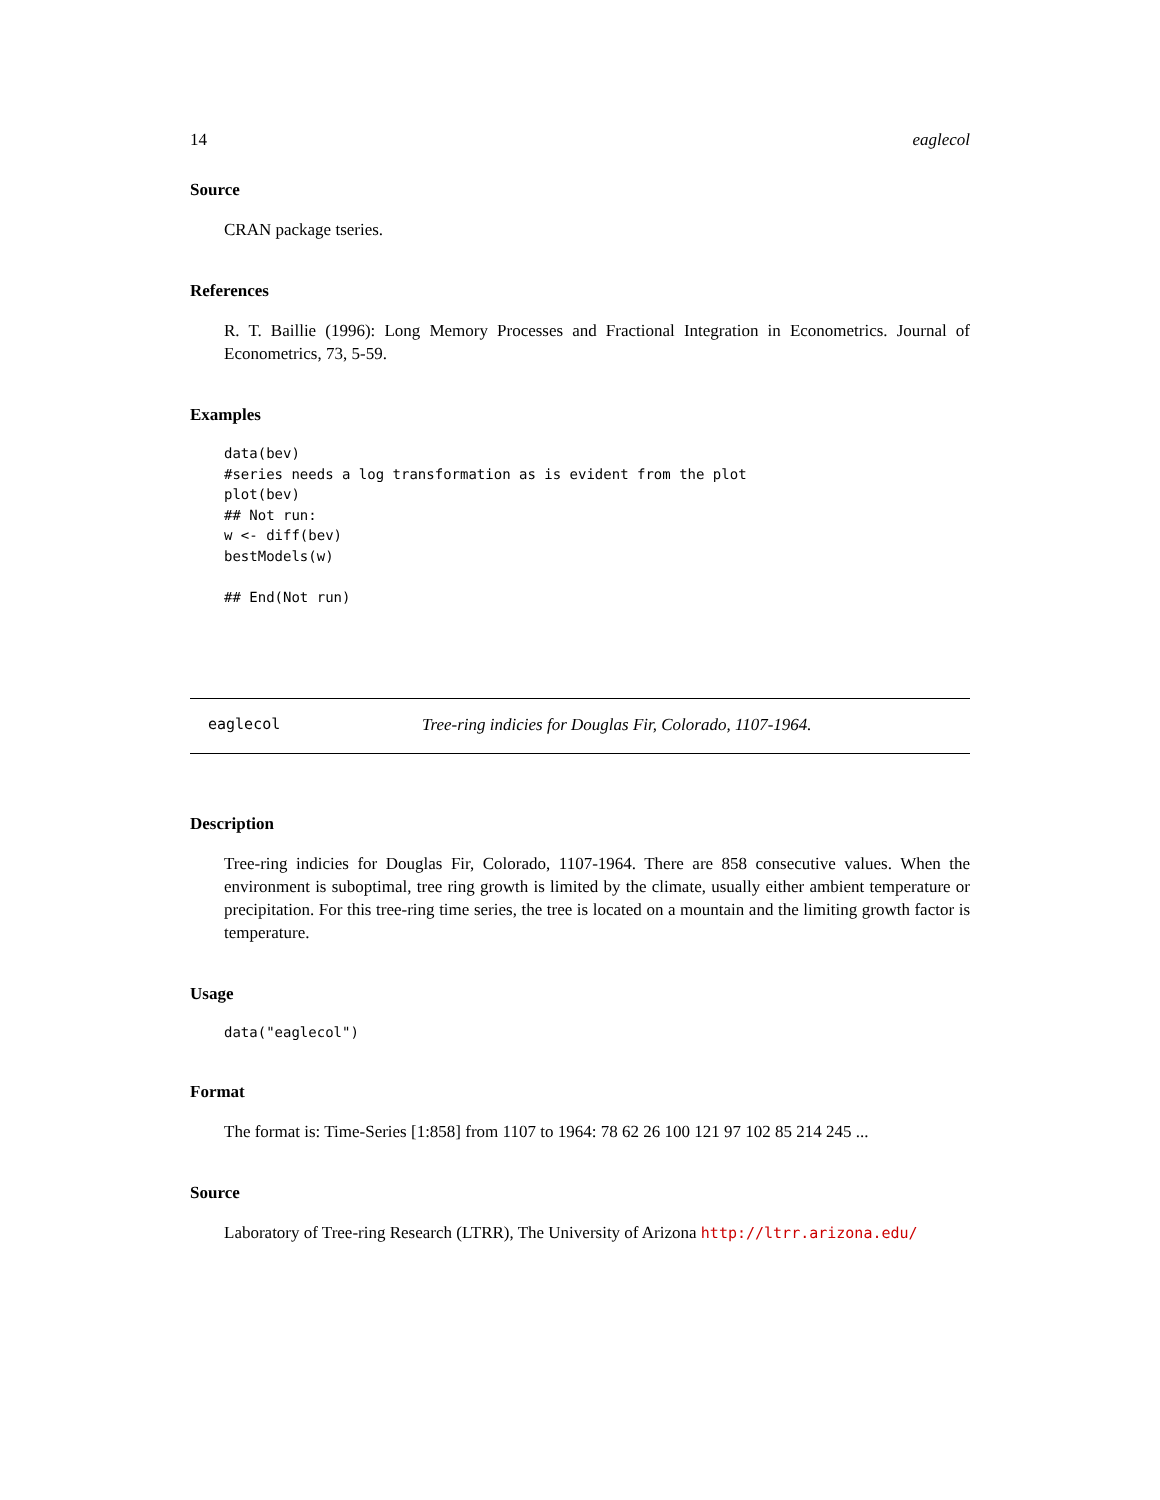14 eaglecol
Source
CRAN package tseries.
References
R. T. Baillie (1996): Long Memory Processes and Fractional Integration in Econometrics. Journal of Econometrics, 73, 5-59.
Examples
data(bev)
#series needs a log transformation as is evident from the plot
plot(bev)
## Not run:
w <- diff(bev)
bestModels(w)

## End(Not run)
eaglecol Tree-ring indicies for Douglas Fir, Colorado, 1107-1964.
Description
Tree-ring indicies for Douglas Fir, Colorado, 1107-1964. There are 858 consecutive values. When the environment is suboptimal, tree ring growth is limited by the climate, usually either ambient temperature or precipitation. For this tree-ring time series, the tree is located on a mountain and the limiting growth factor is temperature.
Usage
data("eaglecol")
Format
The format is: Time-Series [1:858] from 1107 to 1964: 78 62 26 100 121 97 102 85 214 245 ...
Source
Laboratory of Tree-ring Research (LTRR), The University of Arizona http://ltrr.arizona.edu/